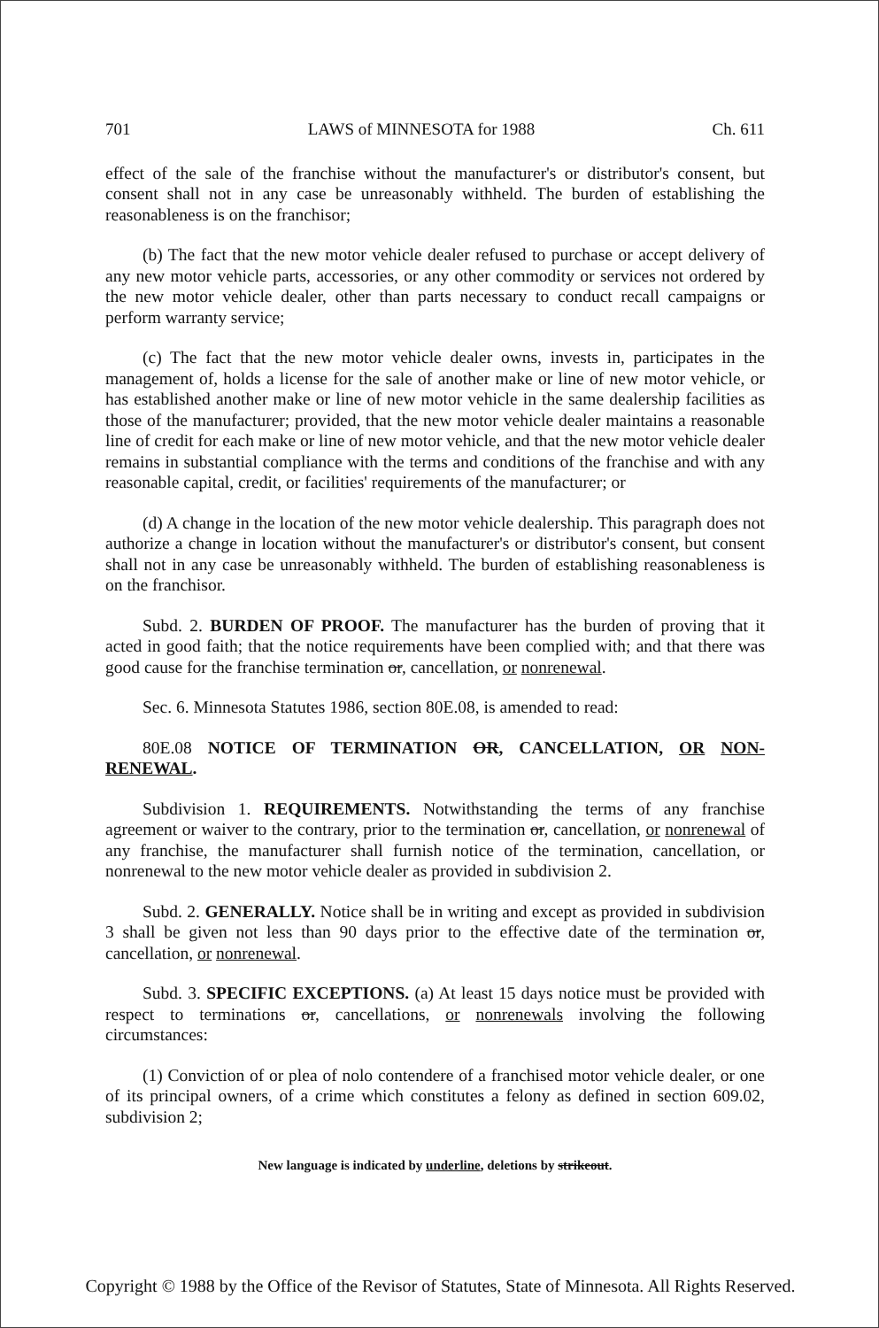701 LAWS of MINNESOTA for 1988 Ch. 611
effect of the sale of the franchise without the manufacturer's or distributor's consent, but consent shall not in any case be unreasonably withheld. The burden of establishing the reasonableness is on the franchisor;
(b) The fact that the new motor vehicle dealer refused to purchase or accept delivery of any new motor vehicle parts, accessories, or any other commodity or services not ordered by the new motor vehicle dealer, other than parts necessary to conduct recall campaigns or perform warranty service;
(c) The fact that the new motor vehicle dealer owns, invests in, participates in the management of, holds a license for the sale of another make or line of new motor vehicle, or has established another make or line of new motor vehicle in the same dealership facilities as those of the manufacturer; provided, that the new motor vehicle dealer maintains a reasonable line of credit for each make or line of new motor vehicle, and that the new motor vehicle dealer remains in substantial compliance with the terms and conditions of the franchise and with any reasonable capital, credit, or facilities' requirements of the manufacturer; or
(d) A change in the location of the new motor vehicle dealership. This paragraph does not authorize a change in location without the manufacturer's or distributor's consent, but consent shall not in any case be unreasonably withheld. The burden of establishing reasonableness is on the franchisor.
Subd. 2. BURDEN OF PROOF. The manufacturer has the burden of proving that it acted in good faith; that the notice requirements have been complied with; and that there was good cause for the franchise termination or, cancellation, or nonrenewal.
Sec. 6. Minnesota Statutes 1986, section 80E.08, is amended to read:
80E.08 NOTICE OF TERMINATION OR, CANCELLATION, OR NON-RENEWAL.
Subdivision 1. REQUIREMENTS. Notwithstanding the terms of any franchise agreement or waiver to the contrary, prior to the termination or, cancellation, or nonrenewal of any franchise, the manufacturer shall furnish notice of the termination, cancellation, or nonrenewal to the new motor vehicle dealer as provided in subdivision 2.
Subd. 2. GENERALLY. Notice shall be in writing and except as provided in subdivision 3 shall be given not less than 90 days prior to the effective date of the termination or, cancellation, or nonrenewal.
Subd. 3. SPECIFIC EXCEPTIONS. (a) At least 15 days notice must be provided with respect to terminations or, cancellations, or nonrenewals involving the following circumstances:
(1) Conviction of or plea of nolo contendere of a franchised motor vehicle dealer, or one of its principal owners, of a crime which constitutes a felony as defined in section 609.02, subdivision 2;
New language is indicated by underline, deletions by strikeout.
Copyright © 1988 by the Office of the Revisor of Statutes, State of Minnesota. All Rights Reserved.